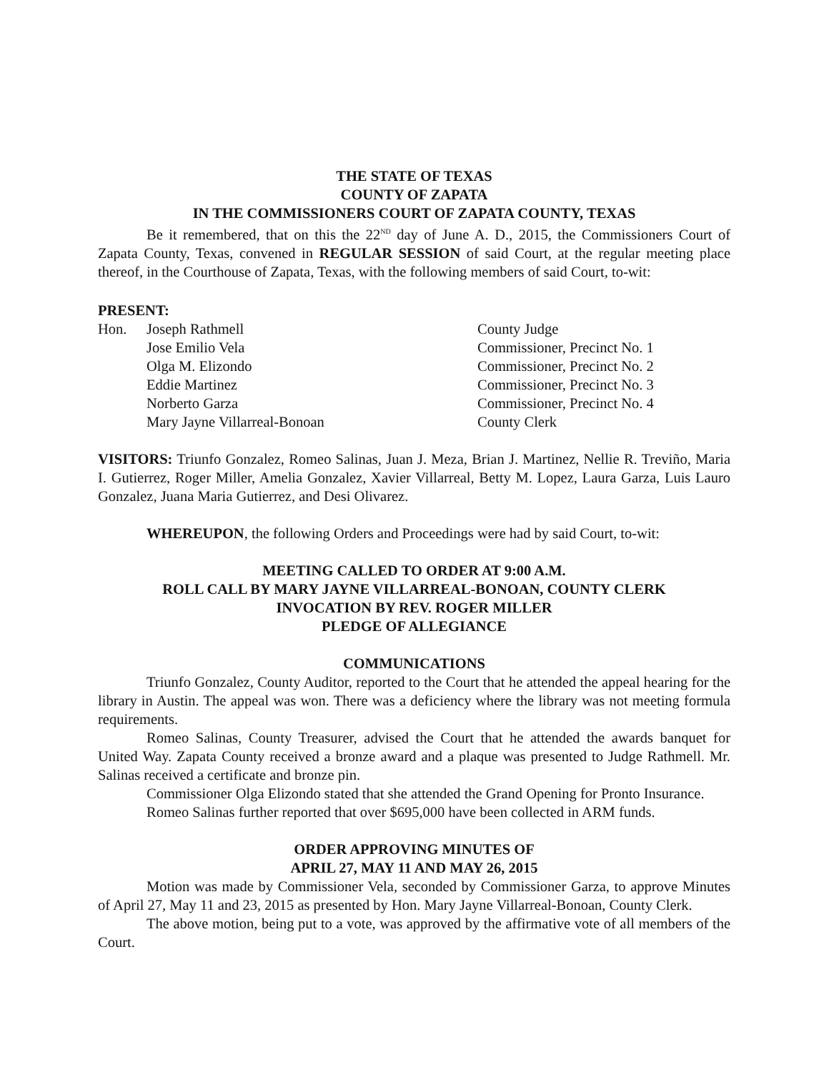THE STATE OF TEXAS
COUNTY OF ZAPATA
IN THE COMMISSIONERS COURT OF ZAPATA COUNTY, TEXAS
Be it remembered, that on this the 22<sup>ND</sup> day of June A. D., 2015, the Commissioners Court of Zapata County, Texas, convened in REGULAR SESSION of said Court, at the regular meeting place thereof, in the Courthouse of Zapata, Texas, with the following members of said Court, to-wit:
PRESENT:
| Hon. | Joseph Rathmell | County Judge |
| | Jose Emilio Vela | Commissioner, Precinct No. 1 |
| | Olga M. Elizondo | Commissioner, Precinct No. 2 |
| | Eddie Martinez | Commissioner, Precinct No. 3 |
| | Norberto Garza | Commissioner, Precinct No. 4 |
| | Mary Jayne Villarreal-Bonoan | County Clerk |
VISITORS: Triunfo Gonzalez, Romeo Salinas, Juan J. Meza, Brian J. Martinez, Nellie R. Treviño, Maria I. Gutierrez, Roger Miller, Amelia Gonzalez, Xavier Villarreal, Betty M. Lopez, Laura Garza, Luis Lauro Gonzalez, Juana Maria Gutierrez, and Desi Olivarez.
WHEREUPON, the following Orders and Proceedings were had by said Court, to-wit:
MEETING CALLED TO ORDER AT 9:00 A.M.
ROLL CALL BY MARY JAYNE VILLARREAL-BONOAN, COUNTY CLERK
INVOCATION BY REV. ROGER MILLER
PLEDGE OF ALLEGIANCE
COMMUNICATIONS
Triunfo Gonzalez, County Auditor, reported to the Court that he attended the appeal hearing for the library in Austin. The appeal was won. There was a deficiency where the library was not meeting formula requirements.
Romeo Salinas, County Treasurer, advised the Court that he attended the awards banquet for United Way. Zapata County received a bronze award and a plaque was presented to Judge Rathmell. Mr. Salinas received a certificate and bronze pin.
Commissioner Olga Elizondo stated that she attended the Grand Opening for Pronto Insurance.
Romeo Salinas further reported that over $695,000 have been collected in ARM funds.
ORDER APPROVING MINUTES OF
APRIL 27, MAY 11 AND MAY 26, 2015
Motion was made by Commissioner Vela, seconded by Commissioner Garza, to approve Minutes of April 27, May 11 and 23, 2015 as presented by Hon. Mary Jayne Villarreal-Bonoan, County Clerk.
The above motion, being put to a vote, was approved by the affirmative vote of all members of the Court.